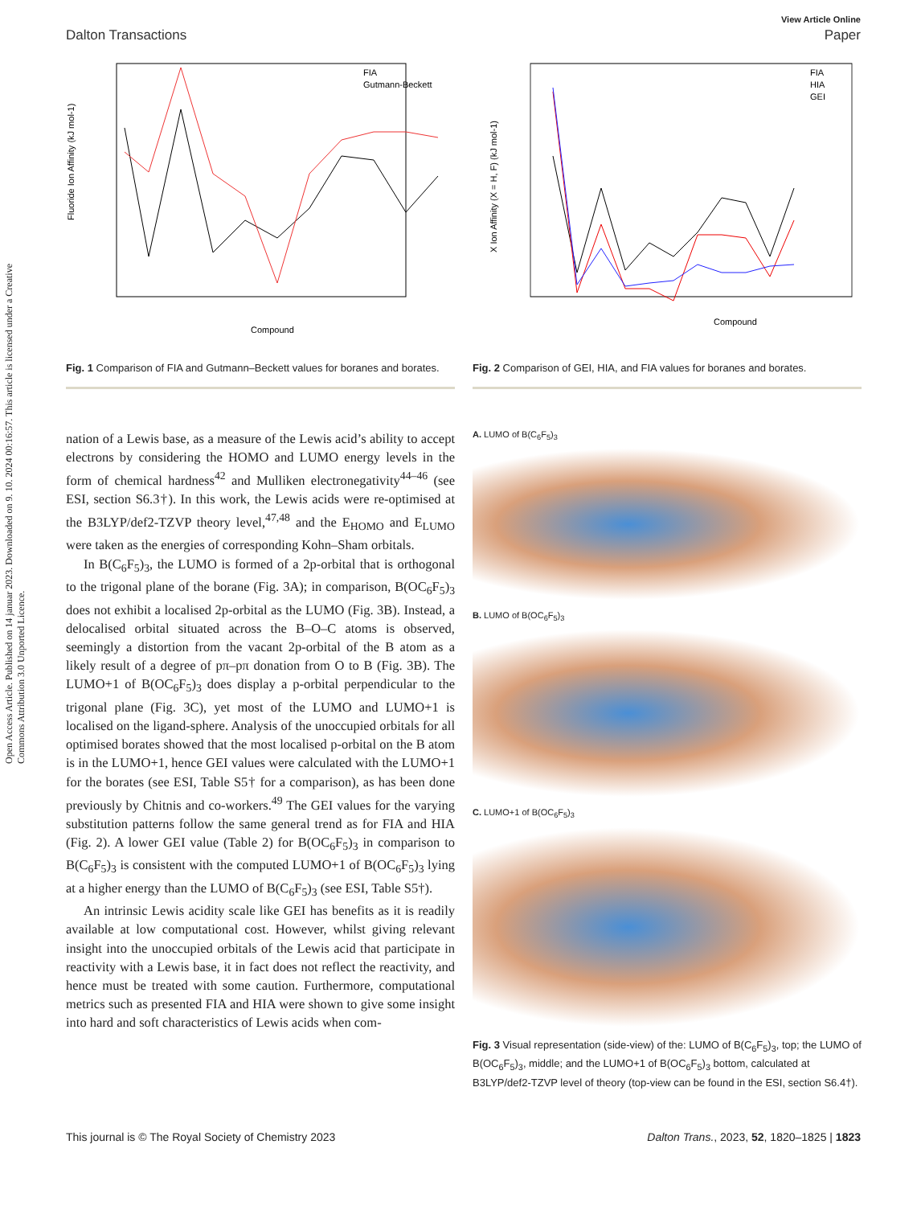Open Access Article. Published on 14 januar 2023. Downloaded on 9. 10. 2024 00:16:57. This article is licensed under a Creative Commons Attribution 3.0 Unported Licence.
View Article Online
Dalton Transactions Paper
Fluoride Ion Affinity (kJ mol-1)
Compound
FIA
Gutmann-Beckett
Fig. 1 Comparison of FIA and Gutmann–Beckett values for boranes and borates.
nation of a Lewis base, as a measure of the Lewis acid’s ability to accept electrons by considering the HOMO and LUMO energy levels in the form of chemical hardness<sup>42</sup> and Mulliken electronegativity<sup>44–46</sup> (see ESI, section S6.3†). In this work, the Lewis acids were re-optimised at the B3LYP/def2-TZVP theory level,<sup>47,48</sup> and the E<sub>HOMO</sub> and E<sub>LUMO</sub> were taken as the energies of corresponding Kohn–Sham orbitals.
In B(C<sub>6</sub>F<sub>5</sub>)<sub>3</sub>, the LUMO is formed of a 2p-orbital that is orthogonal to the trigonal plane of the borane (Fig. 3A); in comparison, B(OC<sub>6</sub>F<sub>5</sub>)<sub>3</sub> does not exhibit a localised 2p-orbital as the LUMO (Fig. 3B). Instead, a delocalised orbital situated across the B–O–C atoms is observed, seemingly a distortion from the vacant 2p-orbital of the B atom as a likely result of a degree of pπ–pπ donation from O to B (Fig. 3B). The LUMO+1 of B(OC<sub>6</sub>F<sub>5</sub>)<sub>3</sub> does display a p-orbital perpendicular to the trigonal plane (Fig. 3C), yet most of the LUMO and LUMO+1 is localised on the ligand-sphere. Analysis of the unoccupied orbitals for all optimised borates showed that the most localised p-orbital on the B atom is in the LUMO+1, hence GEI values were calculated with the LUMO+1 for the borates (see ESI, Table S5† for a comparison), as has been done previously by Chitnis and co-workers.<sup>49</sup> The GEI values for the varying substitution patterns follow the same general trend as for FIA and HIA (Fig. 2). A lower GEI value (Table 2) for B(OC<sub>6</sub>F<sub>5</sub>)<sub>3</sub> in comparison to B(C<sub>6</sub>F<sub>5</sub>)<sub>3</sub> is consistent with the computed LUMO+1 of B(OC<sub>6</sub>F<sub>5</sub>)<sub>3</sub> lying at a higher energy than the LUMO of B(C<sub>6</sub>F<sub>5</sub>)<sub>3</sub> (see ESI, Table S5†).
An intrinsic Lewis acidity scale like GEI has benefits as it is readily available at low computational cost. However, whilst giving relevant insight into the unoccupied orbitals of the Lewis acid that participate in reactivity with a Lewis base, it in fact does not reflect the reactivity, and hence must be treated with some caution. Furthermore, computational metrics such as presented FIA and HIA were shown to give some insight into hard and soft characteristics of Lewis acids when com-
X Ion Affinity (X = H, F) (kJ mol-1)
Compound
FIA
HIA
GEI
Fig. 2 Comparison of GEI, HIA, and FIA values for boranes and borates.
A. LUMO of B(C<sub>6</sub>F<sub>5</sub>)<sub>3</sub>
B. LUMO of B(OC<sub>6</sub>F<sub>5</sub>)<sub>3</sub>
C. LUMO+1 of B(OC<sub>6</sub>F<sub>5</sub>)<sub>3</sub>
Fig. 3 Visual representation (side-view) of the: LUMO of B(C<sub>6</sub>F<sub>5</sub>)<sub>3</sub>, top; the LUMO of B(OC<sub>6</sub>F<sub>5</sub>)<sub>3</sub>, middle; and the LUMO+1 of B(OC<sub>6</sub>F<sub>5</sub>)<sub>3</sub> bottom, calculated at B3LYP/def2-TZVP level of theory (top-view can be found in the ESI, section S6.4†).
This journal is © The Royal Society of Chemistry 2023 Dalton Trans., 2023, 52, 1820–1825 | 1823